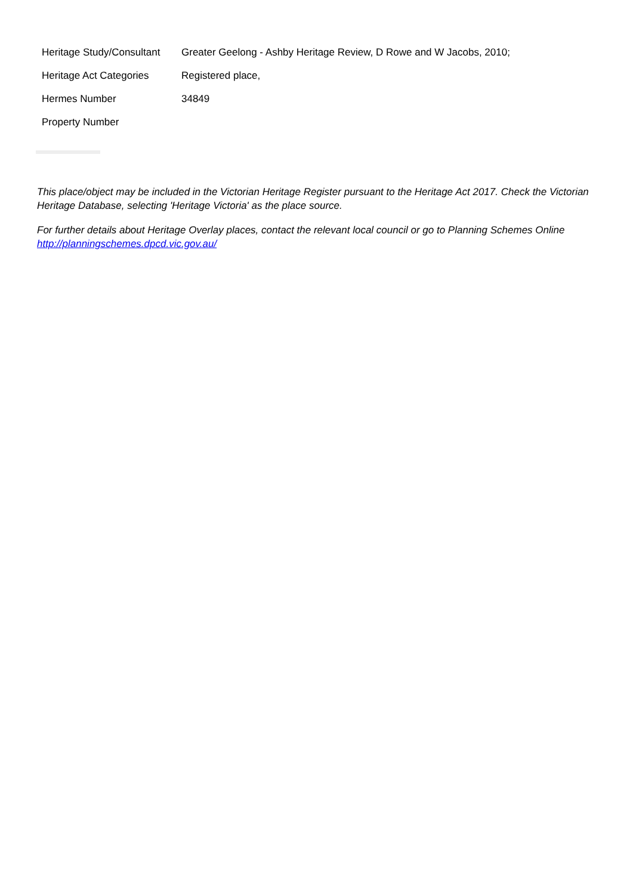| Heritage Study/Consultant | Greater Geelong - Ashby Heritage Review, D Rowe and W Jacobs, 2010; |
| Heritage Act Categories | Registered place, |
| Hermes Number | 34849 |
| Property Number | |
This place/object may be included in the Victorian Heritage Register pursuant to the Heritage Act 2017. Check the Victorian Heritage Database, selecting 'Heritage Victoria' as the place source.
For further details about Heritage Overlay places, contact the relevant local council or go to Planning Schemes Online http://planningschemes.dpcd.vic.gov.au/